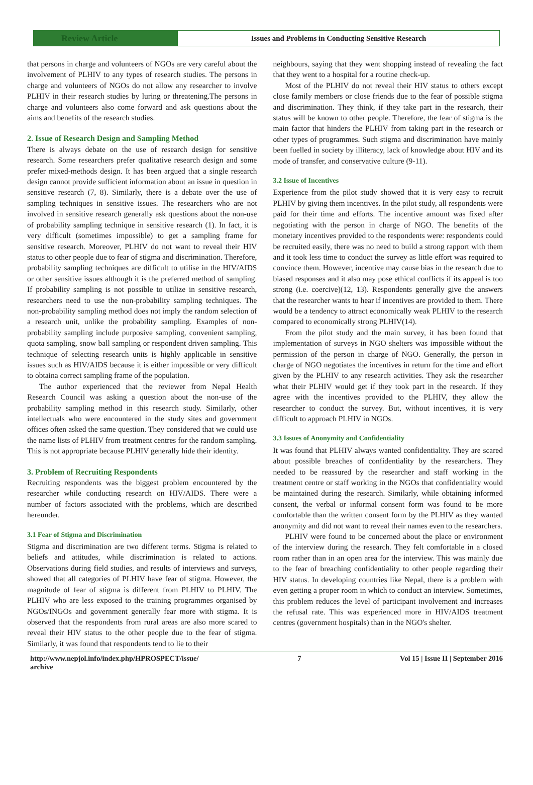Review Article
Issues and Problems in Conducting Sensitive Research
that persons in charge and volunteers of NGOs are very careful about the involvement of PLHIV to any types of research studies. The persons in charge and volunteers of NGOs do not allow any researcher to involve PLHIV in their research studies by luring or threatening.The persons in charge and volunteers also come forward and ask questions about the aims and benefits of the research studies.
2. Issue of Research Design and Sampling Method
There is always debate on the use of research design for sensitive research. Some researchers prefer qualitative research design and some prefer mixed-methods design. It has been argued that a single research design cannot provide sufficient information about an issue in question in sensitive research (7, 8). Similarly, there is a debate over the use of sampling techniques in sensitive issues. The researchers who are not involved in sensitive research generally ask questions about the non-use of probability sampling technique in sensitive research (1). In fact, it is very difficult (sometimes impossible) to get a sampling frame for sensitive research. Moreover, PLHIV do not want to reveal their HIV status to other people due to fear of stigma and discrimination. Therefore, probability sampling techniques are difficult to utilise in the HIV/AIDS or other sensitive issues although it is the preferred method of sampling. If probability sampling is not possible to utilize in sensitive research, researchers need to use the non-probability sampling techniques. The non-probability sampling method does not imply the random selection of a research unit, unlike the probability sampling. Examples of non-probability sampling include purposive sampling, convenient sampling, quota sampling, snow ball sampling or respondent driven sampling. This technique of selecting research units is highly applicable in sensitive issues such as HIV/AIDS because it is either impossible or very difficult to obtaina correct sampling frame of the population.
The author experienced that the reviewer from Nepal Health Research Council was asking a question about the non-use of the probability sampling method in this research study. Similarly, other intellectuals who were encountered in the study sites and government offices often asked the same question. They considered that we could use the name lists of PLHIV from treatment centres for the random sampling. This is not appropriate because PLHIV generally hide their identity.
3. Problem of Recruiting Respondents
Recruiting respondents was the biggest problem encountered by the researcher while conducting research on HIV/AIDS. There were a number of factors associated with the problems, which are described hereunder.
3.1 Fear of Stigma and Discrimination
Stigma and discrimination are two different terms. Stigma is related to beliefs and attitudes, while discrimination is related to actions. Observations during field studies, and results of interviews and surveys, showed that all categories of PLHIV have fear of stigma. However, the magnitude of fear of stigma is different from PLHIV to PLHIV. The PLHIV who are less exposed to the training programmes organised by NGOs/INGOs and government generally fear more with stigma. It is observed that the respondents from rural areas are also more scared to reveal their HIV status to the other people due to the fear of stigma. Similarly, it was found that respondents tend to lie to their
neighbours, saying that they went shopping instead of revealing the fact that they went to a hospital for a routine check-up.
Most of the PLHIV do not reveal their HIV status to others except close family members or close friends due to the fear of possible stigma and discrimination. They think, if they take part in the research, their status will be known to other people. Therefore, the fear of stigma is the main factor that hinders the PLHIV from taking part in the research or other types of programmes. Such stigma and discrimination have mainly been fuelled in society by illiteracy, lack of knowledge about HIV and its mode of transfer, and conservative culture (9-11).
3.2 Issue of Incentives
Experience from the pilot study showed that it is very easy to recruit PLHIV by giving them incentives. In the pilot study, all respondents were paid for their time and efforts. The incentive amount was fixed after negotiating with the person in charge of NGO. The benefits of the monetary incentives provided to the respondents were: respondents could be recruited easily, there was no need to build a strong rapport with them and it took less time to conduct the survey as little effort was required to convince them. However, incentive may cause bias in the research due to biased responses and it also may pose ethical conflicts if its appeal is too strong (i.e. coercive)(12, 13). Respondents generally give the answers that the researcher wants to hear if incentives are provided to them. There would be a tendency to attract economically weak PLHIV to the research compared to economically strong PLHIV(14).
From the pilot study and the main survey, it has been found that implementation of surveys in NGO shelters was impossible without the permission of the person in charge of NGO. Generally, the person in charge of NGO negotiates the incentives in return for the time and effort given by the PLHIV to any research activities. They ask the researcher what their PLHIV would get if they took part in the research. If they agree with the incentives provided to the PLHIV, they allow the researcher to conduct the survey. But, without incentives, it is very difficult to approach PLHIV in NGOs.
3.3 Issues of Anonymity and Confidentiality
It was found that PLHIV always wanted confidentiality. They are scared about possible breaches of confidentiality by the researchers. They needed to be reassured by the researcher and staff working in the treatment centre or staff working in the NGOs that confidentiality would be maintained during the research. Similarly, while obtaining informed consent, the verbal or informal consent form was found to be more comfortable than the written consent form by the PLHIV as they wanted anonymity and did not want to reveal their names even to the researchers.
PLHIV were found to be concerned about the place or environment of the interview during the research. They felt comfortable in a closed room rather than in an open area for the interview. This was mainly due to the fear of breaching confidentiality to other people regarding their HIV status. In developing countries like Nepal, there is a problem with even getting a proper room in which to conduct an interview. Sometimes, this problem reduces the level of participant involvement and increases the refusal rate. This was experienced more in HIV/AIDS treatment centres (government hospitals) than in the NGO's shelter.
http://www.nepjol.info/index.php/HPROSPECT/issue/
archive 7 Vol 15 | Issue II | September 2016